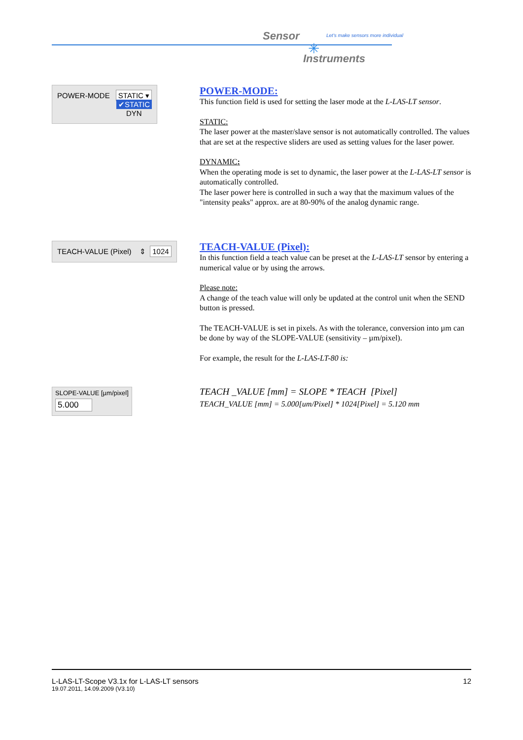Sensor
Let's make sensors more individual
Instruments
✳
POWER-MODE STATIC ▾
✔STATIC
DYN
POWER-MODE:
This function field is used for setting the laser mode at the L-LAS-LT sensor.
STATIC:
The laser power at the master/slave sensor is not automatically controlled. The values that are set at the respective sliders are used as setting values for the laser power.
DYNAMIC:
When the operating mode is set to dynamic, the laser power at the L-LAS-LT sensor is automatically controlled.
The laser power here is controlled in such a way that the maximum values of the "intensity peaks" approx. are at 80-90% of the analog dynamic range.
TEACH-VALUE (Pixel) ⇕ 1024
TEACH-VALUE (Pixel):
In this function field a teach value can be preset at the L-LAS-LT sensor by entering a numerical value or by using the arrows.
Please note:
A change of the teach value will only be updated at the control unit when the SEND button is pressed.
The TEACH-VALUE is set in pixels. As with the tolerance, conversion into µm can be done by way of the SLOPE-VALUE (sensitivity – µm/pixel).
For example, the result for the L-LAS-LT-80 is:
SLOPE-VALUE [µm/pixel]
5.000
TEACH _VALUE [mm] = SLOPE * TEACH [Pixel]
TEACH_VALUE [mm] = 5.000[um/Pixel] * 1024[Pixel] = 5.120 mm
L-LAS-LT-Scope V3.1x for L-LAS-LT sensors 12
19.07.2011, 14.09.2009 (V3.10)